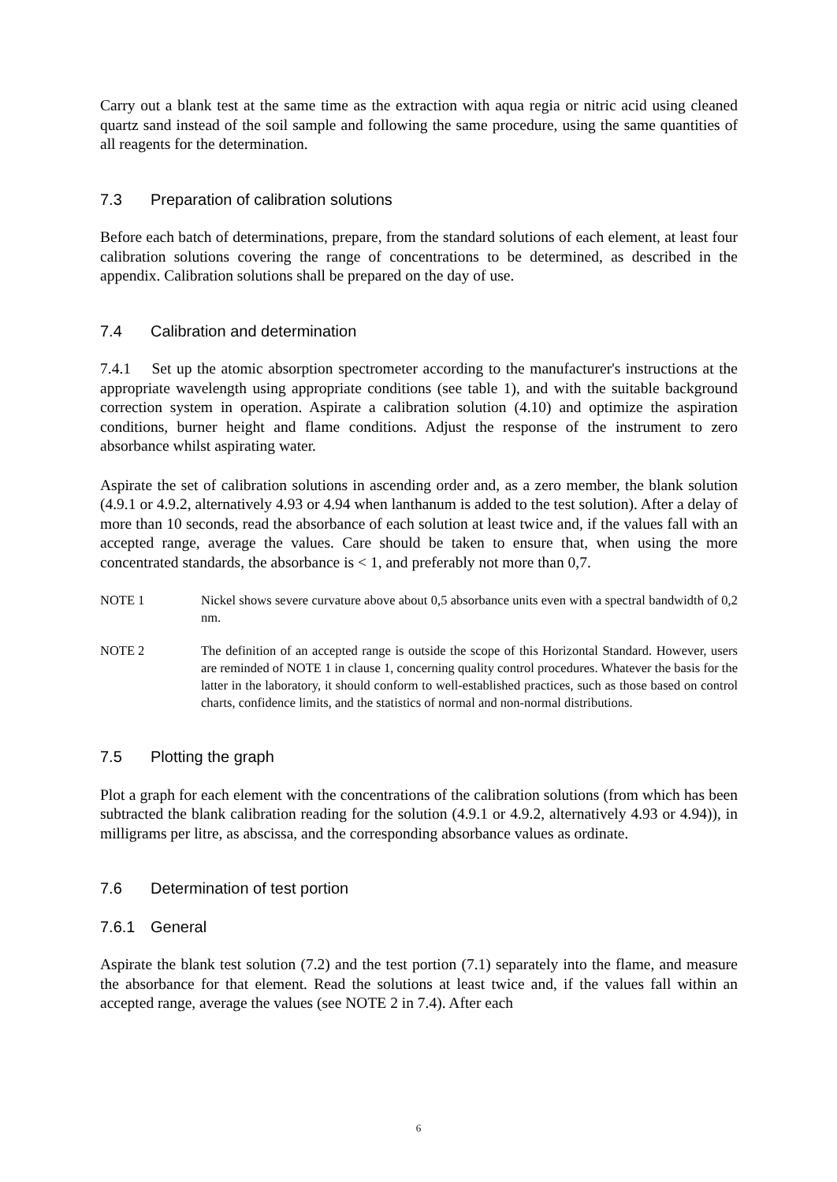Carry out a blank test at the same time as the extraction with aqua regia or nitric acid using cleaned quartz sand instead of the soil sample and following the same procedure, using the same quantities of all reagents for the determination.
7.3 Preparation of calibration solutions
Before each batch of determinations, prepare, from the standard solutions of each element, at least four calibration solutions covering the range of concentrations to be determined, as described in the appendix. Calibration solutions shall be prepared on the day of use.
7.4 Calibration and determination
7.4.1 Set up the atomic absorption spectrometer according to the manufacturer's instructions at the appropriate wavelength using appropriate conditions (see table 1), and with the suitable background correction system in operation. Aspirate a calibration solution (4.10) and optimize the aspiration conditions, burner height and flame conditions. Adjust the response of the instrument to zero absorbance whilst aspirating water.
Aspirate the set of calibration solutions in ascending order and, as a zero member, the blank solution (4.9.1 or 4.9.2, alternatively 4.93 or 4.94 when lanthanum is added to the test solution). After a delay of more than 10 seconds, read the absorbance of each solution at least twice and, if the values fall with an accepted range, average the values. Care should be taken to ensure that, when using the more concentrated standards, the absorbance is < 1, and preferably not more than 0,7.
NOTE 1 Nickel shows severe curvature above about 0,5 absorbance units even with a spectral bandwidth of 0,2 nm.
NOTE 2 The definition of an accepted range is outside the scope of this Horizontal Standard. However, users are reminded of NOTE 1 in clause 1, concerning quality control procedures. Whatever the basis for the latter in the laboratory, it should conform to well-established practices, such as those based on control charts, confidence limits, and the statistics of normal and non-normal distributions.
7.5 Plotting the graph
Plot a graph for each element with the concentrations of the calibration solutions (from which has been subtracted the blank calibration reading for the solution (4.9.1 or 4.9.2, alternatively 4.93 or 4.94)), in milligrams per litre, as abscissa, and the corresponding absorbance values as ordinate.
7.6 Determination of test portion
7.6.1 General
Aspirate the blank test solution (7.2) and the test portion (7.1) separately into the flame, and measure the absorbance for that element. Read the solutions at least twice and, if the values fall within an accepted range, average the values (see NOTE 2 in 7.4). After each
6